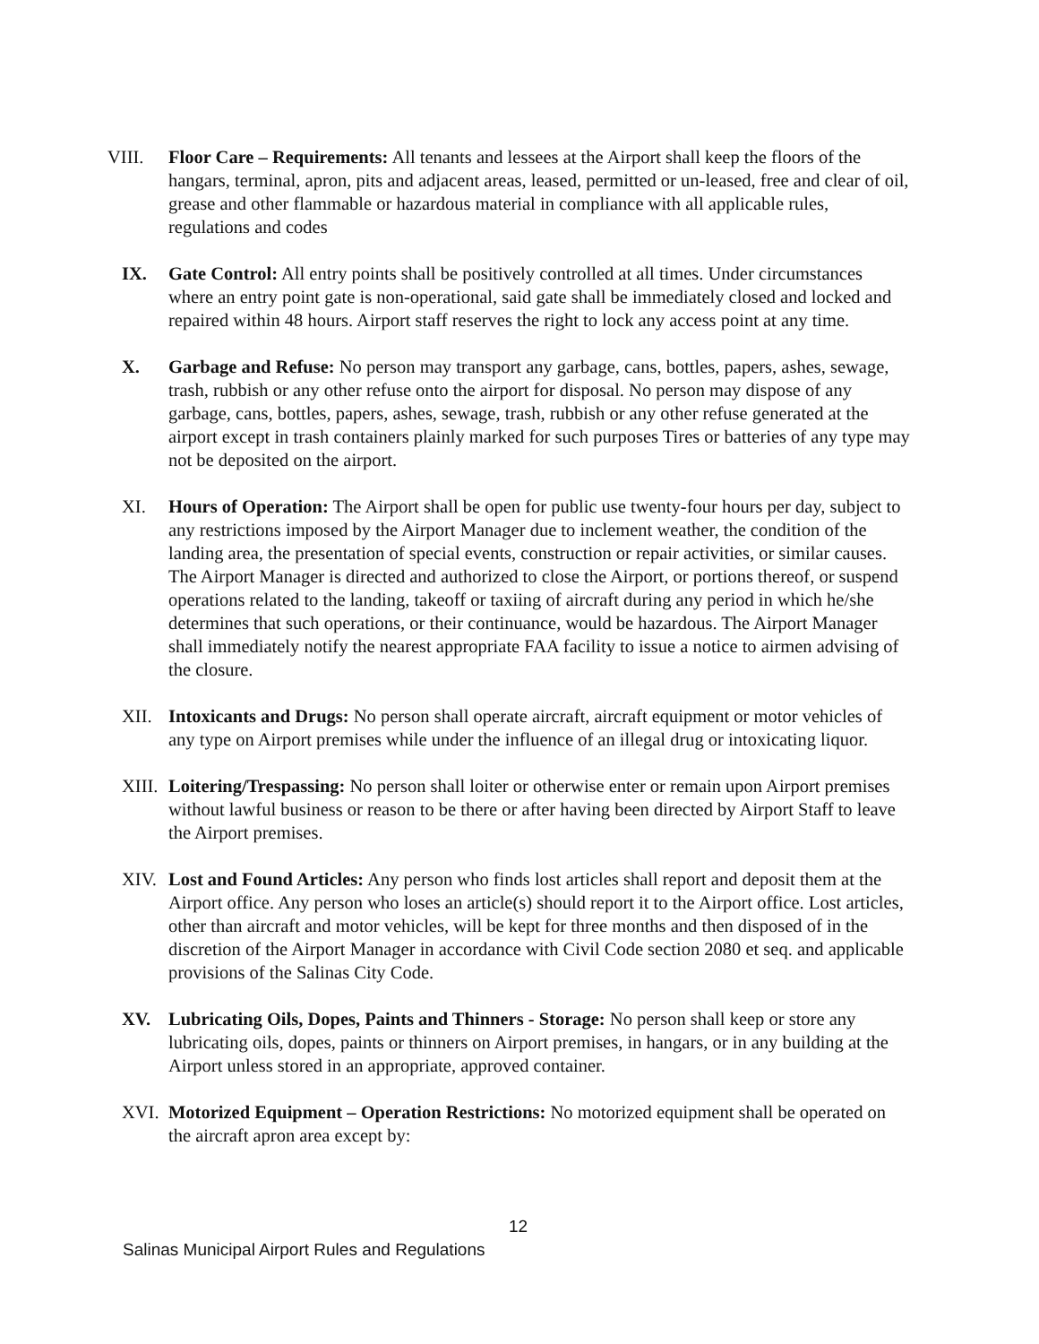VIII. Floor Care – Requirements: All tenants and lessees at the Airport shall keep the floors of the hangars, terminal, apron, pits and adjacent areas, leased, permitted or un-leased, free and clear of oil, grease and other flammable or hazardous material in compliance with all applicable rules, regulations and codes
IX. Gate Control: All entry points shall be positively controlled at all times. Under circumstances where an entry point gate is non-operational, said gate shall be immediately closed and locked and repaired within 48 hours. Airport staff reserves the right to lock any access point at any time.
X. Garbage and Refuse: No person may transport any garbage, cans, bottles, papers, ashes, sewage, trash, rubbish or any other refuse onto the airport for disposal. No person may dispose of any garbage, cans, bottles, papers, ashes, sewage, trash, rubbish or any other refuse generated at the airport except in trash containers plainly marked for such purposes Tires or batteries of any type may not be deposited on the airport.
XI. Hours of Operation: The Airport shall be open for public use twenty-four hours per day, subject to any restrictions imposed by the Airport Manager due to inclement weather, the condition of the landing area, the presentation of special events, construction or repair activities, or similar causes. The Airport Manager is directed and authorized to close the Airport, or portions thereof, or suspend operations related to the landing, takeoff or taxiing of aircraft during any period in which he/she determines that such operations, or their continuance, would be hazardous. The Airport Manager shall immediately notify the nearest appropriate FAA facility to issue a notice to airmen advising of the closure.
XII. Intoxicants and Drugs: No person shall operate aircraft, aircraft equipment or motor vehicles of any type on Airport premises while under the influence of an illegal drug or intoxicating liquor.
XIII. Loitering/Trespassing: No person shall loiter or otherwise enter or remain upon Airport premises without lawful business or reason to be there or after having been directed by Airport Staff to leave the Airport premises.
XIV. Lost and Found Articles: Any person who finds lost articles shall report and deposit them at the Airport office. Any person who loses an article(s) should report it to the Airport office. Lost articles, other than aircraft and motor vehicles, will be kept for three months and then disposed of in the discretion of the Airport Manager in accordance with Civil Code section 2080 et seq. and applicable provisions of the Salinas City Code.
XV. Lubricating Oils, Dopes, Paints and Thinners - Storage: No person shall keep or store any lubricating oils, dopes, paints or thinners on Airport premises, in hangars, or in any building at the Airport unless stored in an appropriate, approved container.
XVI. Motorized Equipment – Operation Restrictions: No motorized equipment shall be operated on the aircraft apron area except by:
12
Salinas Municipal Airport Rules and Regulations